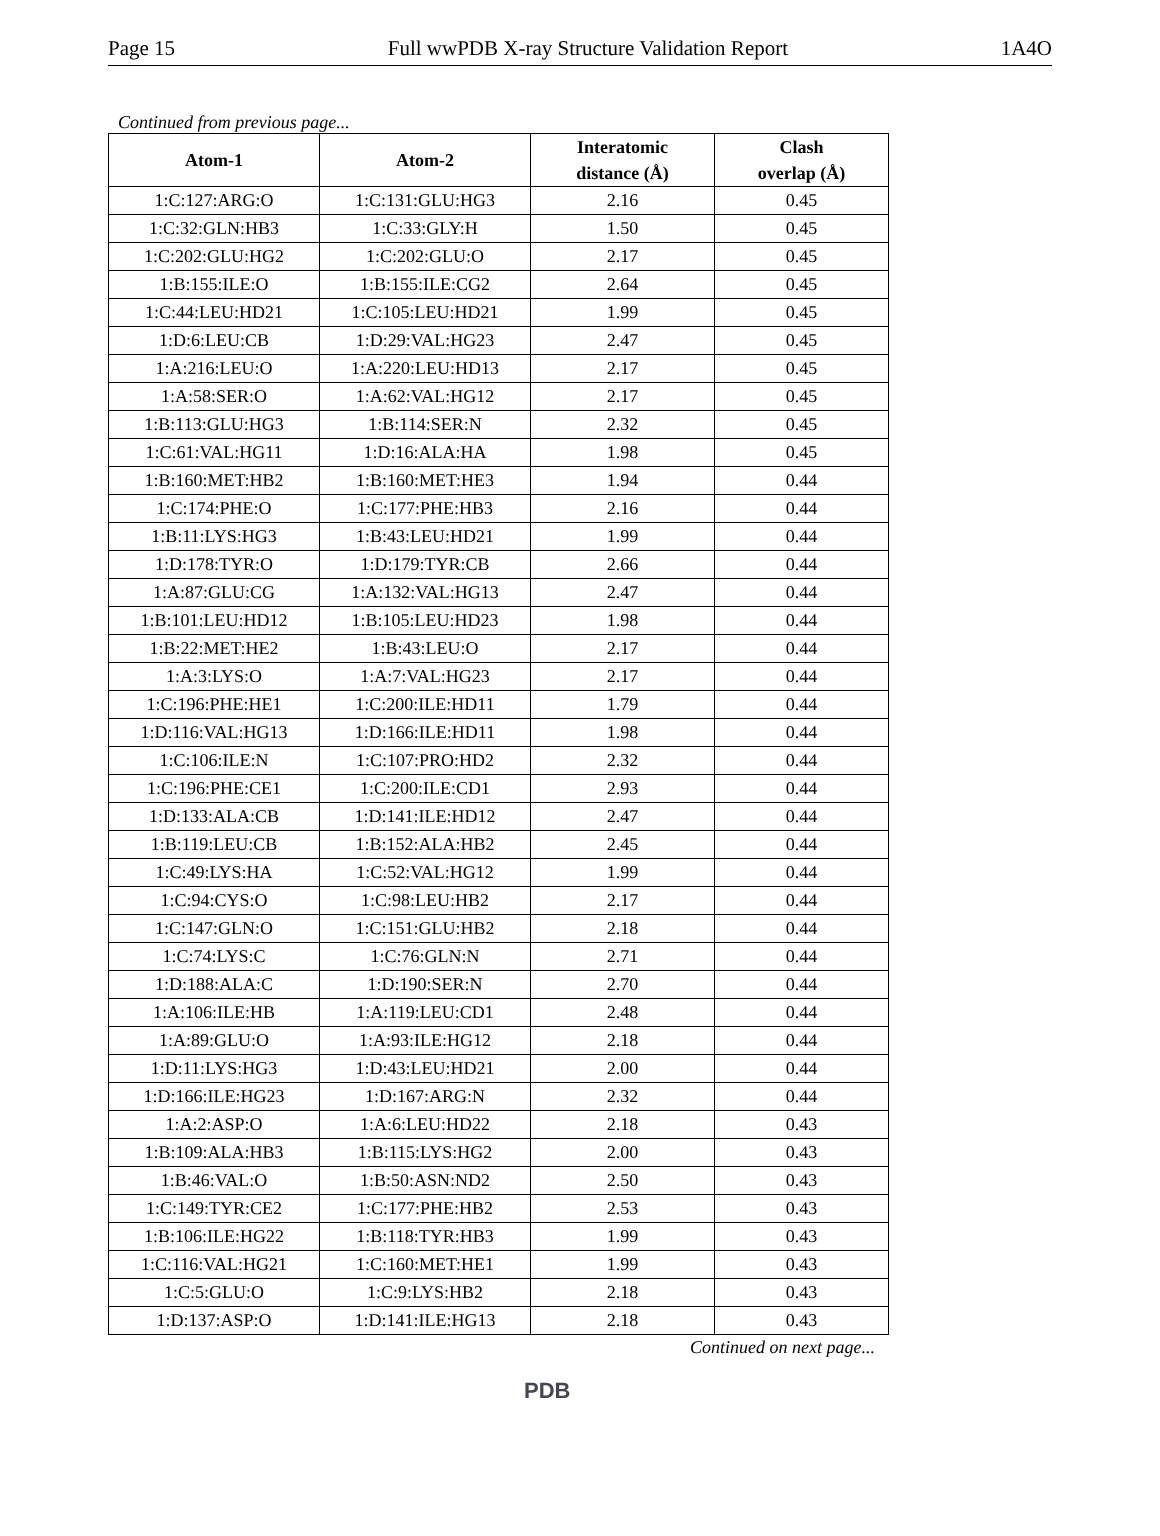Page 15 Full wwPDB X-ray Structure Validation Report 1A4O
Continued from previous page...
| Atom-1 | Atom-2 | Interatomic distance (Å) | Clash overlap (Å) |
| --- | --- | --- | --- |
| 1:C:127:ARG:O | 1:C:131:GLU:HG3 | 2.16 | 0.45 |
| 1:C:32:GLN:HB3 | 1:C:33:GLY:H | 1.50 | 0.45 |
| 1:C:202:GLU:HG2 | 1:C:202:GLU:O | 2.17 | 0.45 |
| 1:B:155:ILE:O | 1:B:155:ILE:CG2 | 2.64 | 0.45 |
| 1:C:44:LEU:HD21 | 1:C:105:LEU:HD21 | 1.99 | 0.45 |
| 1:D:6:LEU:CB | 1:D:29:VAL:HG23 | 2.47 | 0.45 |
| 1:A:216:LEU:O | 1:A:220:LEU:HD13 | 2.17 | 0.45 |
| 1:A:58:SER:O | 1:A:62:VAL:HG12 | 2.17 | 0.45 |
| 1:B:113:GLU:HG3 | 1:B:114:SER:N | 2.32 | 0.45 |
| 1:C:61:VAL:HG11 | 1:D:16:ALA:HA | 1.98 | 0.45 |
| 1:B:160:MET:HB2 | 1:B:160:MET:HE3 | 1.94 | 0.44 |
| 1:C:174:PHE:O | 1:C:177:PHE:HB3 | 2.16 | 0.44 |
| 1:B:11:LYS:HG3 | 1:B:43:LEU:HD21 | 1.99 | 0.44 |
| 1:D:178:TYR:O | 1:D:179:TYR:CB | 2.66 | 0.44 |
| 1:A:87:GLU:CG | 1:A:132:VAL:HG13 | 2.47 | 0.44 |
| 1:B:101:LEU:HD12 | 1:B:105:LEU:HD23 | 1.98 | 0.44 |
| 1:B:22:MET:HE2 | 1:B:43:LEU:O | 2.17 | 0.44 |
| 1:A:3:LYS:O | 1:A:7:VAL:HG23 | 2.17 | 0.44 |
| 1:C:196:PHE:HE1 | 1:C:200:ILE:HD11 | 1.79 | 0.44 |
| 1:D:116:VAL:HG13 | 1:D:166:ILE:HD11 | 1.98 | 0.44 |
| 1:C:106:ILE:N | 1:C:107:PRO:HD2 | 2.32 | 0.44 |
| 1:C:196:PHE:CE1 | 1:C:200:ILE:CD1 | 2.93 | 0.44 |
| 1:D:133:ALA:CB | 1:D:141:ILE:HD12 | 2.47 | 0.44 |
| 1:B:119:LEU:CB | 1:B:152:ALA:HB2 | 2.45 | 0.44 |
| 1:C:49:LYS:HA | 1:C:52:VAL:HG12 | 1.99 | 0.44 |
| 1:C:94:CYS:O | 1:C:98:LEU:HB2 | 2.17 | 0.44 |
| 1:C:147:GLN:O | 1:C:151:GLU:HB2 | 2.18 | 0.44 |
| 1:C:74:LYS:C | 1:C:76:GLN:N | 2.71 | 0.44 |
| 1:D:188:ALA:C | 1:D:190:SER:N | 2.70 | 0.44 |
| 1:A:106:ILE:HB | 1:A:119:LEU:CD1 | 2.48 | 0.44 |
| 1:A:89:GLU:O | 1:A:93:ILE:HG12 | 2.18 | 0.44 |
| 1:D:11:LYS:HG3 | 1:D:43:LEU:HD21 | 2.00 | 0.44 |
| 1:D:166:ILE:HG23 | 1:D:167:ARG:N | 2.32 | 0.44 |
| 1:A:2:ASP:O | 1:A:6:LEU:HD22 | 2.18 | 0.43 |
| 1:B:109:ALA:HB3 | 1:B:115:LYS:HG2 | 2.00 | 0.43 |
| 1:B:46:VAL:O | 1:B:50:ASN:ND2 | 2.50 | 0.43 |
| 1:C:149:TYR:CE2 | 1:C:177:PHE:HB2 | 2.53 | 0.43 |
| 1:B:106:ILE:HG22 | 1:B:118:TYR:HB3 | 1.99 | 0.43 |
| 1:C:116:VAL:HG21 | 1:C:160:MET:HE1 | 1.99 | 0.43 |
| 1:C:5:GLU:O | 1:C:9:LYS:HB2 | 2.18 | 0.43 |
| 1:D:137:ASP:O | 1:D:141:ILE:HG13 | 2.18 | 0.43 |
Continued on next page...
PDB